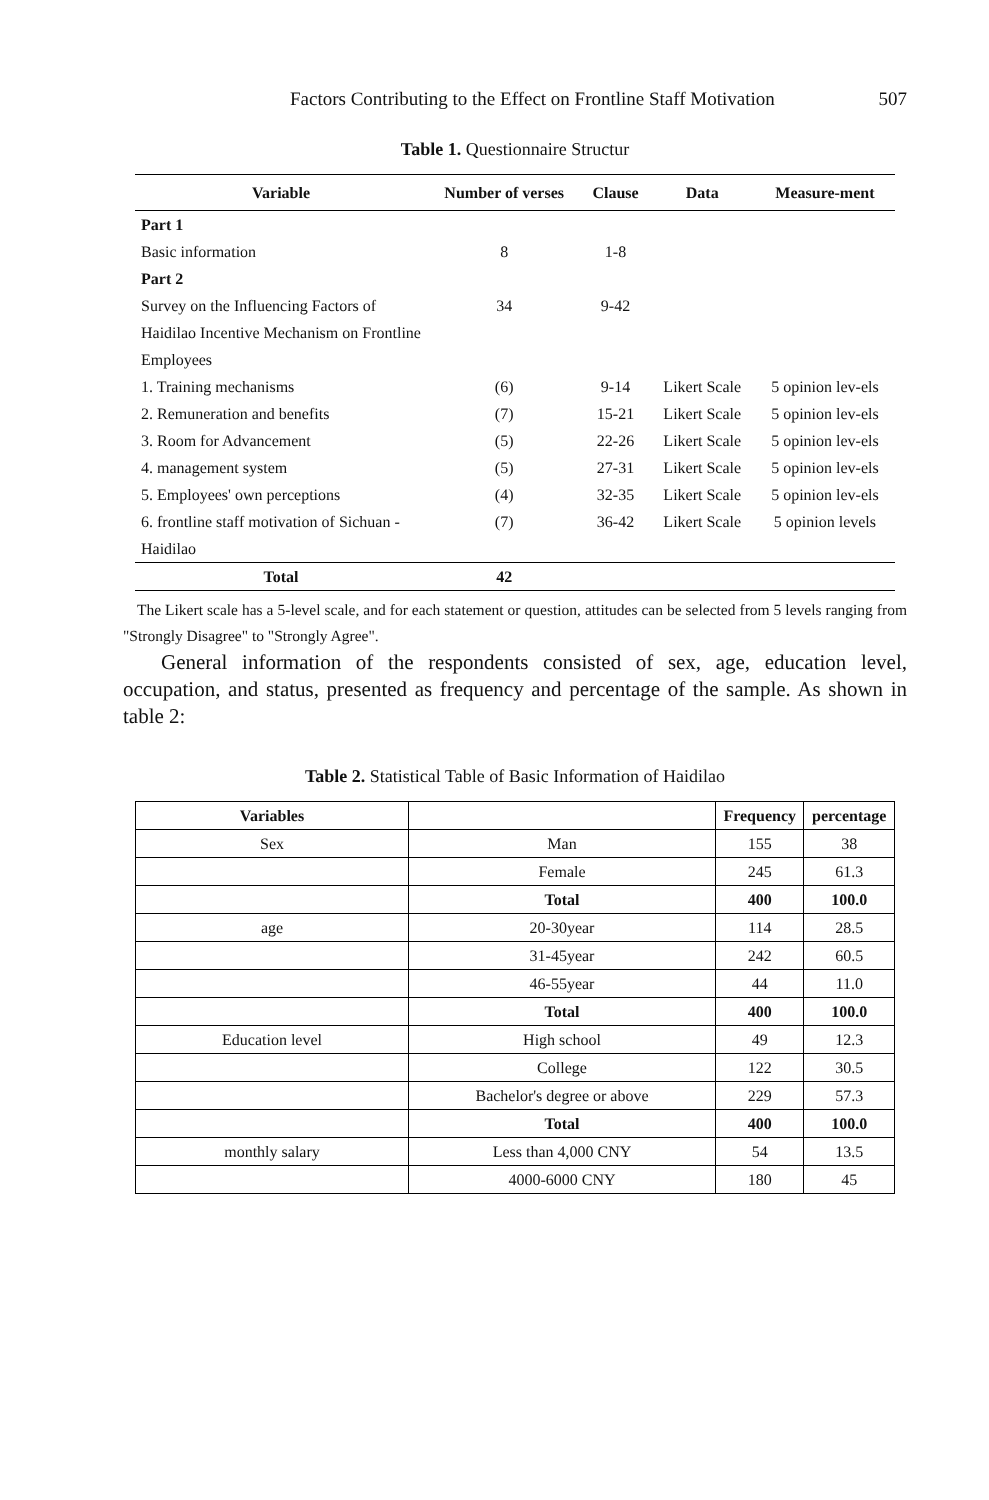Factors Contributing to the Effect on Frontline Staff Motivation 507
Table 1. Questionnaire Structur
| Variable | Number of verses | Clause | Data | Measure-ment |
| --- | --- | --- | --- | --- |
| Part 1 | | | | |
| Basic information | 8 | 1-8 | | |
| Part 2 | | | | |
| Survey on the Influencing Factors of Haidilao Incentive Mechanism on Frontline Employees | 34 | 9-42 | | |
| 1. Training mechanisms | (6) | 9-14 | Likert Scale | 5 opinion lev-els |
| 2. Remuneration and benefits | (7) | 15-21 | Likert Scale | 5 opinion lev-els |
| 3. Room for Advancement | (5) | 22-26 | Likert Scale | 5 opinion lev-els |
| 4. management system | (5) | 27-31 | Likert Scale | 5 opinion lev-els |
| 5. Employees' own perceptions | (4) | 32-35 | Likert Scale | 5 opinion lev-els |
| 6. frontline staff motivation of Sichuan - Haidilao | (7) | 36-42 | Likert Scale | 5 opinion levels |
| Total | 42 | | | |
The Likert scale has a 5-level scale, and for each statement or question, attitudes can be selected from 5 levels ranging from "Strongly Disagree" to "Strongly Agree".
General information of the respondents consisted of sex, age, education level, occupation, and status, presented as frequency and percentage of the sample. As shown in table 2:
Table 2. Statistical Table of Basic Information of Haidilao
| Variables | | Frequency | percentage |
| --- | --- | --- | --- |
| Sex | Man | 155 | 38 |
| | Female | 245 | 61.3 |
| | Total | 400 | 100.0 |
| age | 20-30year | 114 | 28.5 |
| | 31-45year | 242 | 60.5 |
| | 46-55year | 44 | 11.0 |
| | Total | 400 | 100.0 |
| Education level | High school | 49 | 12.3 |
| | College | 122 | 30.5 |
| | Bachelor's degree or above | 229 | 57.3 |
| | Total | 400 | 100.0 |
| monthly salary | Less than 4,000 CNY | 54 | 13.5 |
| | 4000-6000 CNY | 180 | 45 |